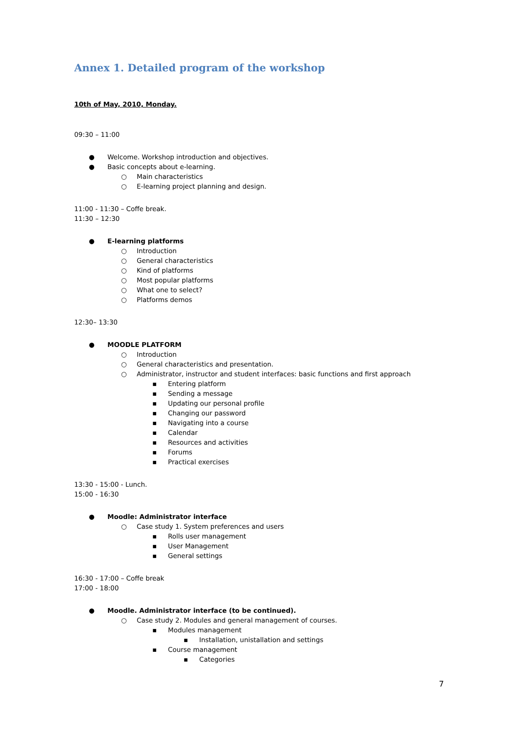Annex 1. Detailed program of the workshop
10th of May, 2010, Monday.
09:30 – 11:00
● Welcome. Workshop introduction and objectives.
● Basic concepts about e-learning.
○ Main characteristics
○ E-learning project planning and design.
11:00 - 11:30 – Coffe break.
11:30 – 12:30
● E-learning platforms
○ Introduction
○ General characteristics
○ Kind of platforms
○ Most popular platforms
○ What one to select?
○ Platforms demos
12:30– 13:30
● MOODLE PLATFORM
○ Introduction
○ General characteristics and presentation.
○ Administrator, instructor and student interfaces: basic functions and first approach
▪ Entering platform
▪ Sending a message
▪ Updating our personal profile
▪ Changing our password
▪ Navigating into a course
▪ Calendar
▪ Resources and activities
▪ Forums
▪ Practical exercises
13:30 - 15:00 - Lunch.
15:00 - 16:30
● Moodle: Administrator interface
○ Case study 1. System preferences and users
▪ Rolls user management
▪ User Management
▪ General settings
16:30 - 17:00 – Coffe break
17:00 - 18:00
● Moodle. Administrator interface (to be continued).
○ Case study 2. Modules and general management of courses.
▪ Modules management
▪ Installation, unistallation and settings
▪ Course management
▪ Categories
7